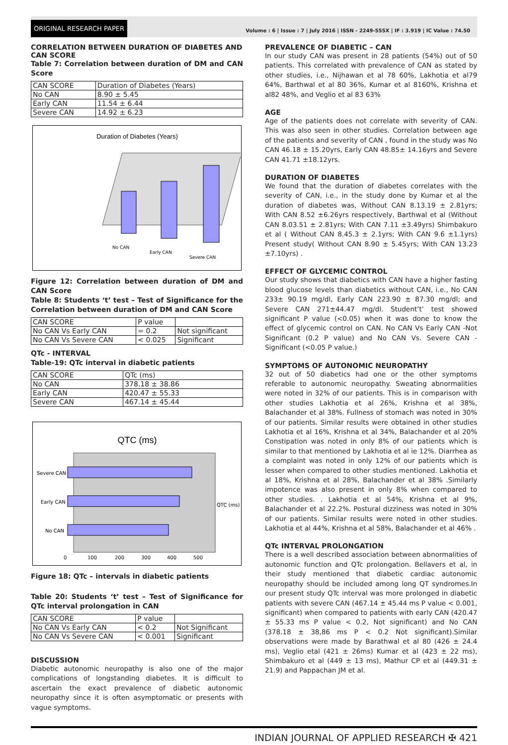ORIGINAL RESEARCH PAPER
Volume : 6 | Issue : 7 | July 2016 | ISSN - 2249-555X | IF : 3.919 | IC Value : 74.50
CORRELATION BETWEEN DURATION OF DIABETES AND CAN SCORE
Table 7: Correlation between duration of DM and CAN Score
| CAN SCORE | Duration of Diabetes (Years) |
| No CAN | 8.90 ± 5.45 |
| Early CAN | 11.54 ± 6.44 |
| Severe CAN | 14.92 ± 6.23 |
Duration of Diabetes (Years)
No CAN
Early CAN
Severe CAN
Figure 12: Correlation between duration of DM and CAN Score
Table 8: Students ‘t’ test – Test of Significance for the Correlation between duration of DM and CAN Score
| CAN SCORE | P value | |
| No CAN Vs Early CAN | = 0.2 | Not significant |
| No CAN Vs Severe CAN | < 0.025 | Significant |
QTc - INTERVAL
Table-19: QTc interval in diabetic patients
| CAN SCORE | QTc (ms) |
| No CAN | 378.18 ± 38.86 |
| Early CAN | 420.47 ± 55.33 |
| Severe CAN | 467.14 ± 45.44 |
QTC (ms)
Severe CAN
Early CAN
No CAN
QTC (ms)
0
100
200
300
400
500
Figure 18: QTc – intervals in diabetic patients
Table 20: Students ‘t’ test – Test of Significance for QTc interval prolongation in CAN
| CAN SCORE | P value | |
| No CAN Vs Early CAN | < 0.2 | Not Significant |
| No CAN Vs Severe CAN | < 0.001 | Significant |
DISCUSSION
Diabetic autonomic neuropathy is also one of the major complications of longstanding diabetes. It is difficult to ascertain the exact prevalence of diabetic autonomic neuropathy since it is often asymptomatic or presents with vague symptoms.
PREVALENCE OF DIABETIC – CAN
In our study CAN was present in 28 patients (54%) out of 50 patients. This correlated with prevalence of CAN as stated by other studies, i.e., Nijhawan et al 78 60%, Lakhotia et al79 64%, Barthwal et al 80 36%, Kumar et al 8160%, Krishna et al82 48%, and Veglio et al 83 63%
AGE
Age of the patients does not correlate with severity of CAN. This was also seen in other studies. Correlation between age of the patients and severity of CAN , found in the study was No CAN 46.18 ± 15.20yrs, Early CAN 48.85± 14.16yrs and Severe CAN 41.71 ±18.12yrs.
DURATION OF DIABETES
We found that the duration of diabetes correlates with the severity of CAN, i.e., in the study done by Kumar et al the duration of diabetes was, Without CAN 8.13.19 ± 2.81yrs; With CAN 8.52 ±6.26yrs respectively, Barthwal et al (Without CAN 8.03.51 ± 2.81yrs; With CAN 7.11 ±3.49yrs) Shimbakuro et al ( Without CAN 8.45.3 ± 2.1yrs; With CAN 9.6 ±1.1yrs) Present study( Without CAN 8.90 ± 5.45yrs; With CAN 13.23 ±7.10yrs) .
EFFECT OF GLYCEMIC CONTROL
Our study shows that diabetics with CAN have a higher fasting blood glucose levels than diabetics without CAN, i.e., No CAN 233± 90.19 mg/dl, Early CAN 223.90 ± 87.30 mg/dl; and Severe CAN 271±44.47 mg/dl. Student’t’ test showed significant P value (<0.05) when it was done to know the effect of glycemic control on CAN. No CAN Vs Early CAN -Not Significant (0.2 P value) and No CAN Vs. Severe CAN - Significant (<0.05 P value.)
SYMPTOMS OF AUTONOMIC NEUROPATHY
32 out of 50 diabetics had one or the other symptoms referable to autonomic neuropathy. Sweating abnormalities were noted in 32% of our patients. This is in comparison with other studies Lakhotia et al 26%, Krishna et al 38%, Balachander et al 38%. Fullness of stomach was noted in 30% of our patients. Similar results were obtained in other studies Lakhotia et al 16%, Krishna et al 34%, Balachander et al 20% Constipation was noted in only 8% of our patients which is similar to that mentioned by Lakhotia et al ie 12%. Diarrhea as a complaint was noted in only 12% of our patients which is lesser when compared to other studies mentioned. Lakhotia et al 18%, Krishna et al 28%, Balachander et al 38% .Similarly impotence was also present in only 8% when compared to other studies. . Lakhotia et al 54%, Krishna et al 9%, Balachander et al 22.2%. Postural dizziness was noted in 30% of our patients. Similar results were noted in other studies. Lakhotia et al 44%, Krishna et al 58%, Balachander et al 46% .
QTc INTERVAL PROLONGATION
There is a well described association between abnormalities of autonomic function and QTc prolongation. Bellavers et al, in their study mentioned that diabetic cardiac autonomic neuropathy should be included among long QT syndromes.In our present study QTc interval was more prolonged in diabetic patients with severe CAN (467.14 ± 45.44 ms P value < 0.001, significant) when compared to patients with early CAN (420.47 ± 55.33 ms P value < 0.2, Not significant) and No CAN (378.18 ± 38,86 ms P < 0.2 Not significant).Similar observations were made by Barathwal et al 80 (426 ± 24.4 ms), Veglio etal (421 ± 26ms) Kumar et al (423 ± 22 ms), Shimbakuro et al (449 ± 13 ms), Mathur CP et al (449.31 ± 21.9) and Pappachan JM et al.
INDIAN JOURNAL OF APPLIED RESEARCH ✠ 421